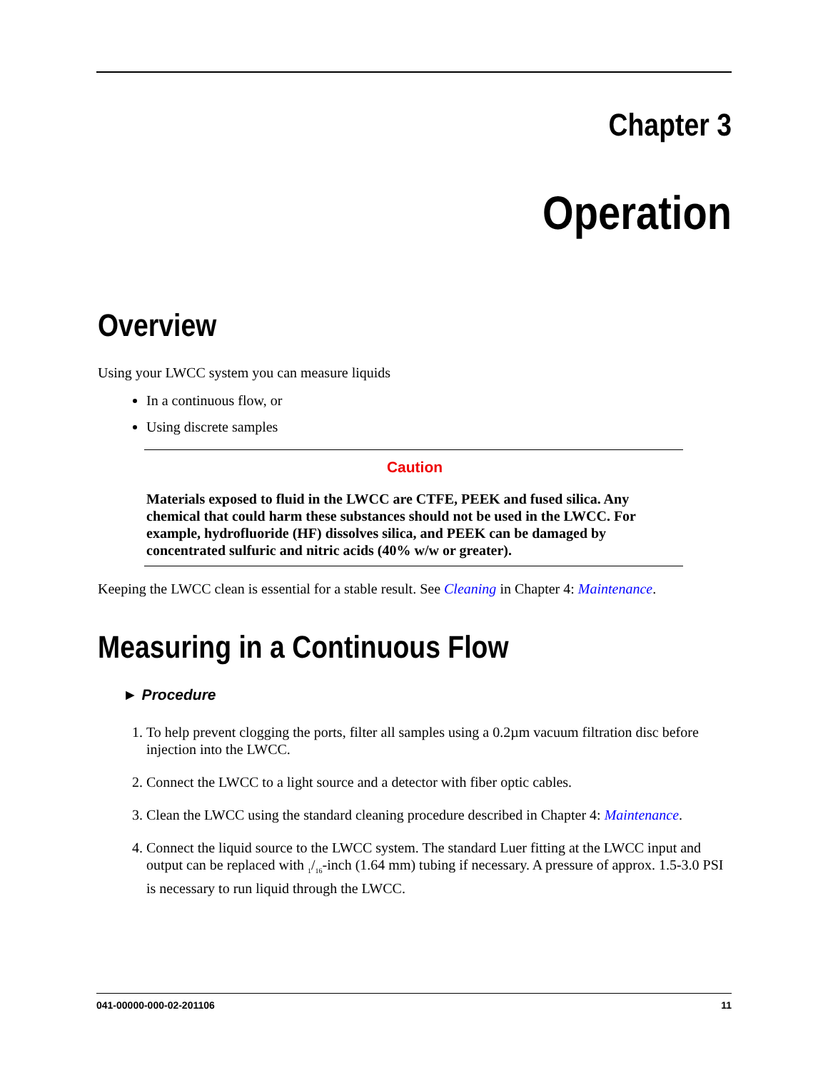Chapter 3
Operation
Overview
Using your LWCC system you can measure liquids
In a continuous flow, or
Using discrete samples
Caution
Materials exposed to fluid in the LWCC are CTFE, PEEK and fused silica. Any chemical that could harm these substances should not be used in the LWCC. For example, hydrofluoride (HF) dissolves silica, and PEEK can be damaged by concentrated sulfuric and nitric acids (40% w/w or greater).
Keeping the LWCC clean is essential for a stable result. See Cleaning in Chapter 4: Maintenance.
Measuring in a Continuous Flow
► Procedure
1. To help prevent clogging the ports, filter all samples using a 0.2µm vacuum filtration disc before injection into the LWCC.
2. Connect the LWCC to a light source and a detector with fiber optic cables.
3. Clean the LWCC using the standard cleaning procedure described in Chapter 4: Maintenance.
4. Connect the liquid source to the LWCC system. The standard Luer fitting at the LWCC input and output can be replaced with <sub>1</sub>/<sub>16</sub>-inch (1.64 mm) tubing if necessary. A pressure of approx. 1.5-3.0 PSI is necessary to run liquid through the LWCC.
041-00000-000-02-201106 11